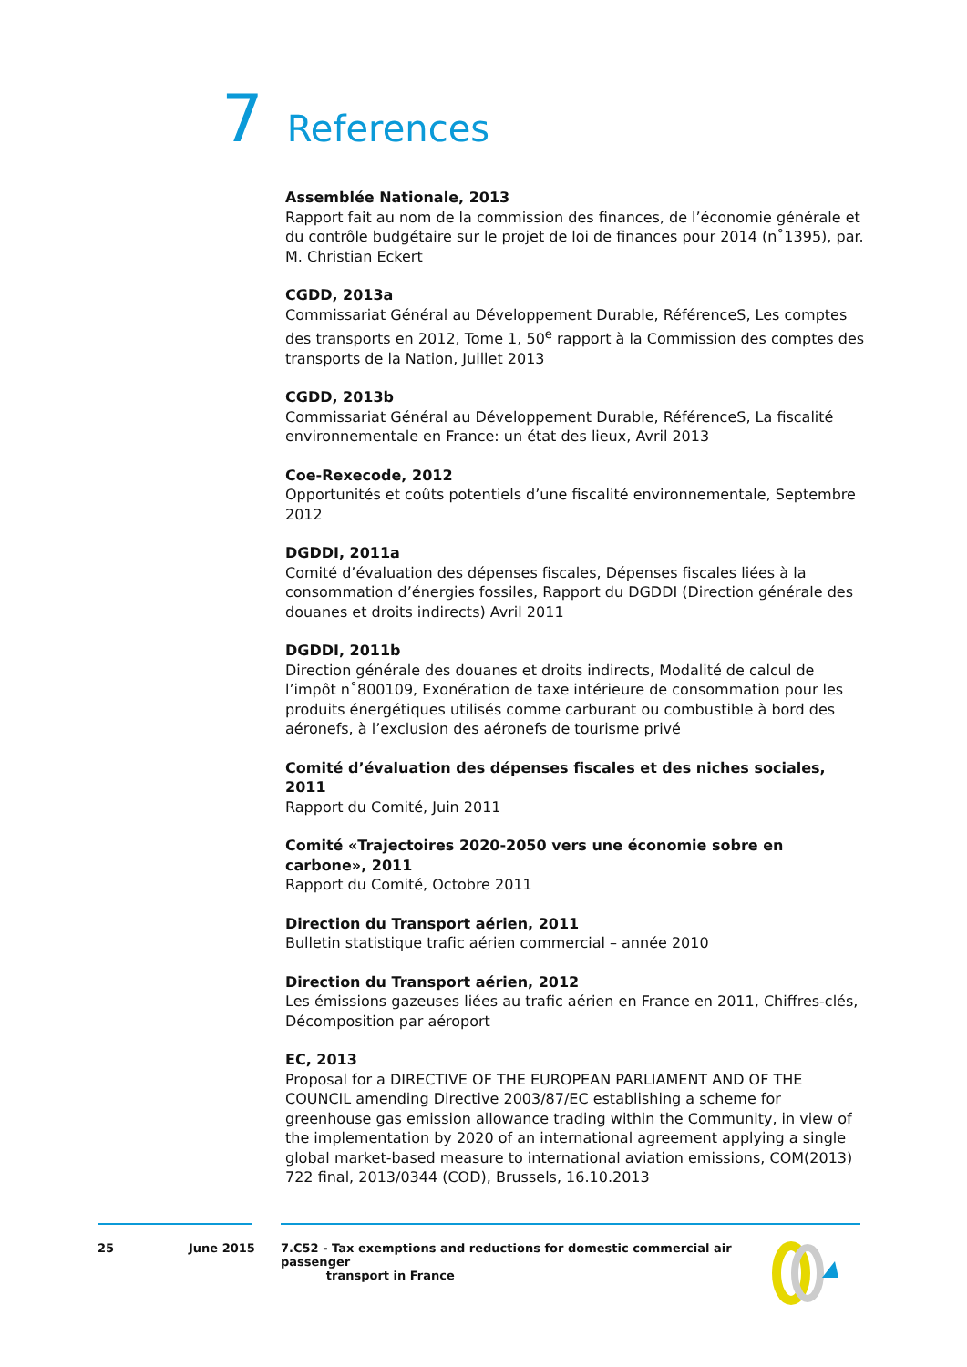7 References
Assemblée Nationale, 2013
Rapport fait au nom de la commission des finances, de l’économie générale et du contrôle budgétaire sur le projet de loi de finances pour 2014 (n˚1395), par. M. Christian Eckert
CGDD, 2013a
Commissariat Général au Développement Durable, RéférenceS, Les comptes des transports en 2012, Tome 1, 50<sup>e</sup> rapport à la Commission des comptes des transports de la Nation, Juillet 2013
CGDD, 2013b
Commissariat Général au Développement Durable, RéférenceS, La fiscalité environnementale en France: un état des lieux, Avril 2013
Coe-Rexecode, 2012
Opportunités et coûts potentiels d’une fiscalité environnementale, Septembre 2012
DGDDI, 2011a
Comité d’évaluation des dépenses fiscales, Dépenses fiscales liées à la consommation d’énergies fossiles, Rapport du DGDDI (Direction générale des douanes et droits indirects) Avril 2011
DGDDI, 2011b
Direction générale des douanes et droits indirects, Modalité de calcul de l’impôt n˚800109, Exonération de taxe intérieure de consommation pour les produits énergétiques utilisés comme carburant ou combustible à bord des aéronefs, à l’exclusion des aéronefs de tourisme privé
Comité d’évaluation des dépenses fiscales et des niches sociales, 2011
Rapport du Comité, Juin 2011
Comité «Trajectoires 2020-2050 vers une économie sobre en carbone», 2011
Rapport du Comité, Octobre 2011
Direction du Transport aérien, 2011
Bulletin statistique trafic aérien commercial – année 2010
Direction du Transport aérien, 2012
Les émissions gazeuses liées au trafic aérien en France en 2011, Chiffres-clés, Décomposition par aéroport
EC, 2013
Proposal for a DIRECTIVE OF THE EUROPEAN PARLIAMENT AND OF THE COUNCIL amending Directive 2003/87/EC establishing a scheme for greenhouse gas emission allowance trading within the Community, in view of the implementation by 2020 of an international agreement applying a single global market-based measure to international aviation emissions, COM(2013) 722 final, 2013/0344 (COD), Brussels, 16.10.2013
25 June 2015 7.C52 - Tax exemptions and reductions for domestic commercial air passenger
transport in France